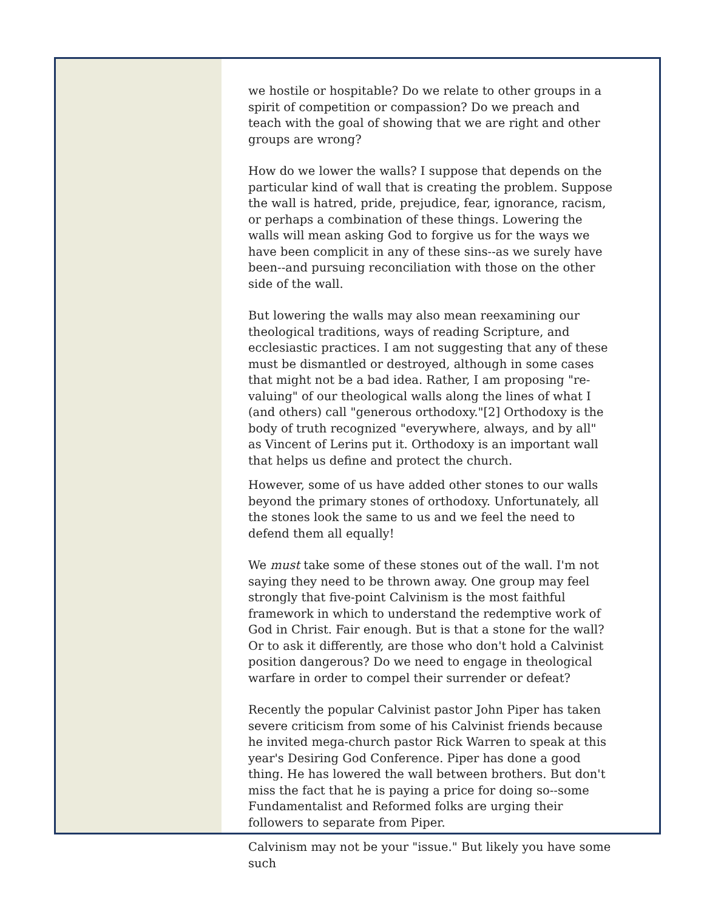we hostile or hospitable? Do we relate to other groups in a spirit of competition or compassion? Do we preach and teach with the goal of showing that we are right and other groups are wrong?
How do we lower the walls? I suppose that depends on the particular kind of wall that is creating the problem. Suppose the wall is hatred, pride, prejudice, fear, ignorance, racism, or perhaps a combination of these things. Lowering the walls will mean asking God to forgive us for the ways we have been complicit in any of these sins--as we surely have been--and pursuing reconciliation with those on the other side of the wall.
But lowering the walls may also mean reexamining our theological traditions, ways of reading Scripture, and ecclesiastic practices. I am not suggesting that any of these must be dismantled or destroyed, although in some cases that might not be a bad idea. Rather, I am proposing "re-valuing" of our theological walls along the lines of what I (and others) call "generous orthodoxy."[2] Orthodoxy is the body of truth recognized "everywhere, always, and by all" as Vincent of Lerins put it. Orthodoxy is an important wall that helps us define and protect the church.
However, some of us have added other stones to our walls beyond the primary stones of orthodoxy. Unfortunately, all the stones look the same to us and we feel the need to defend them all equally!
We must take some of these stones out of the wall. I'm not saying they need to be thrown away. One group may feel strongly that five-point Calvinism is the most faithful framework in which to understand the redemptive work of God in Christ. Fair enough. But is that a stone for the wall? Or to ask it differently, are those who don't hold a Calvinist position dangerous? Do we need to engage in theological warfare in order to compel their surrender or defeat?
Recently the popular Calvinist pastor John Piper has taken severe criticism from some of his Calvinist friends because he invited mega-church pastor Rick Warren to speak at this year's Desiring God Conference. Piper has done a good thing. He has lowered the wall between brothers. But don't miss the fact that he is paying a price for doing so--some Fundamentalist and Reformed folks are urging their followers to separate from Piper.
Calvinism may not be your "issue." But likely you have some such